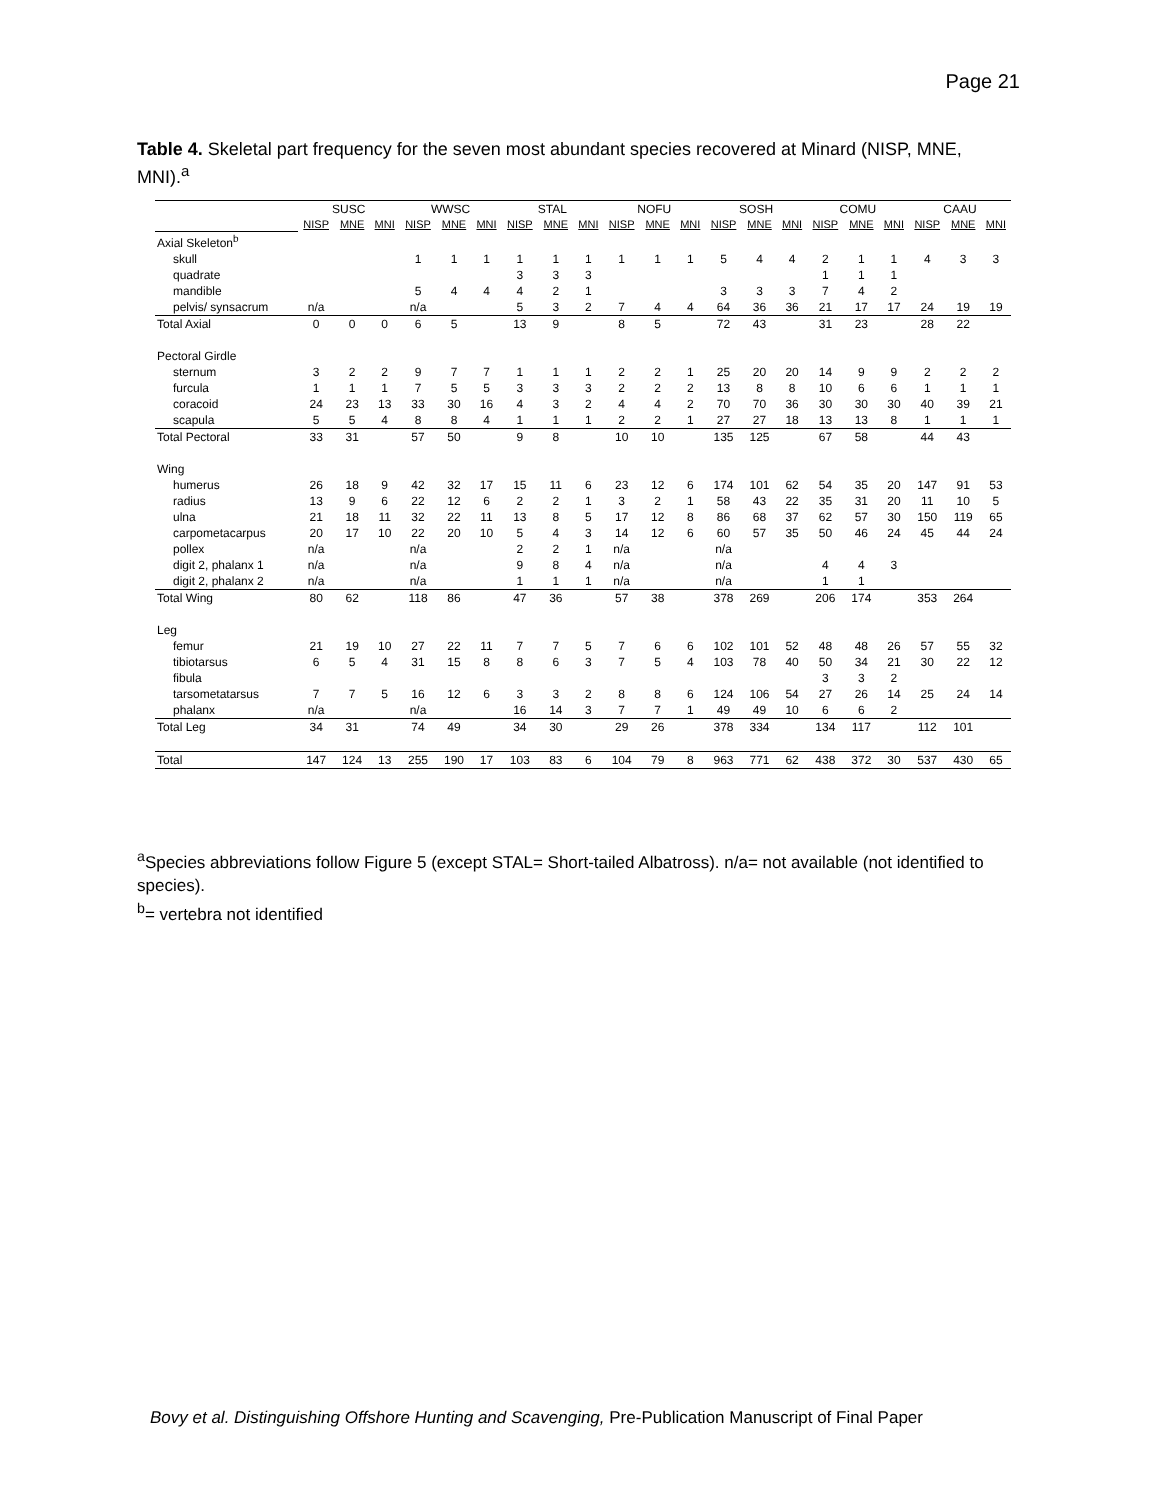Page 21
Table 4. Skeletal part frequency for the seven most abundant species recovered at Minard (NISP, MNE, MNI).<sup>a</sup>
| | SUSC | | | WWSC | | | STAL | | | NOFU | | | SOSH | | | COMU | | | CAAU | | |
| --- | --- | --- | --- | --- | --- | --- | --- | --- | --- | --- | --- | --- | --- | --- | --- | --- | --- | --- | --- | --- | --- |
| | NISP | MNE | MNI | NISP | MNE | MNI | NISP | MNE | MNI | NISP | MNE | MNI | NISP | MNE | MNI | NISP | MNE | MNI | NISP | MNE | MNI |
| Axial Skeleton<sup>b</sup> | | | | | | | | | | | | | | | | | | | | | |
| skull | | | | 1 | 1 | 1 | 1 | 1 | 1 | 1 | 1 | 1 | 5 | 4 | 4 | 2 | 1 | 1 | 4 | 3 | 3 |
| quadrate | | | | | | | 3 | 3 | 3 | | | | | | | 1 | 1 | 1 | | | |
| mandible | | | | 5 | 4 | 4 | 4 | 2 | 1 | | | | 3 | 3 | 3 | 7 | 4 | 2 | | | |
| pelvis/ synsacrum | n/a | | | n/a | | | 5 | 3 | 2 | 7 | 4 | 4 | 64 | 36 | 36 | 21 | 17 | 17 | 24 | 19 | 19 |
| Total Axial | 0 | 0 | 0 | 6 | 5 | | 13 | 9 | | 8 | 5 | | 72 | 43 | | 31 | 23 | | 28 | 22 | |
| Pectoral Girdle | | | | | | | | | | | | | | | | | | | | | |
| sternum | 3 | 2 | 2 | 9 | 7 | 7 | 1 | 1 | 1 | 2 | 2 | 1 | 25 | 20 | 20 | 14 | 9 | 9 | 2 | 2 | 2 |
| furcula | 1 | 1 | 1 | 7 | 5 | 5 | 3 | 3 | 3 | 2 | 2 | 2 | 13 | 8 | 8 | 10 | 6 | 6 | 1 | 1 | 1 |
| coracoid | 24 | 23 | 13 | 33 | 30 | 16 | 4 | 3 | 2 | 4 | 4 | 2 | 70 | 70 | 36 | 30 | 30 | 30 | 40 | 39 | 21 |
| scapula | 5 | 5 | 4 | 8 | 8 | 4 | 1 | 1 | 1 | 2 | 2 | 1 | 27 | 27 | 18 | 13 | 13 | 8 | 1 | 1 | 1 |
| Total Pectoral | 33 | 31 | | 57 | 50 | | 9 | 8 | | 10 | 10 | | 135 | 125 | | 67 | 58 | | 44 | 43 | |
| Wing | | | | | | | | | | | | | | | | | | | | | |
| humerus | 26 | 18 | 9 | 42 | 32 | 17 | 15 | 11 | 6 | 23 | 12 | 6 | 174 | 101 | 62 | 54 | 35 | 20 | 147 | 91 | 53 |
| radius | 13 | 9 | 6 | 22 | 12 | 6 | 2 | 2 | 1 | 3 | 2 | 1 | 58 | 43 | 22 | 35 | 31 | 20 | 11 | 10 | 5 |
| ulna | 21 | 18 | 11 | 32 | 22 | 11 | 13 | 8 | 5 | 17 | 12 | 8 | 86 | 68 | 37 | 62 | 57 | 30 | 150 | 119 | 65 |
| carpometacarpus | 20 | 17 | 10 | 22 | 20 | 10 | 5 | 4 | 3 | 14 | 12 | 6 | 60 | 57 | 35 | 50 | 46 | 24 | 45 | 44 | 24 |
| pollex | n/a | | | n/a | | | 2 | 2 | 1 | n/a | | | n/a | | | | | | | | |
| digit 2, phalanx 1 | n/a | | | n/a | | | 9 | 8 | 4 | n/a | | | n/a | | | 4 | 4 | 3 | | | |
| digit 2, phalanx 2 | n/a | | | n/a | | | 1 | 1 | 1 | n/a | | | n/a | | | 1 | 1 | | | | |
| Total Wing | 80 | 62 | | 118 | 86 | | 47 | 36 | | 57 | 38 | | 378 | 269 | | 206 | 174 | | 353 | 264 | |
| Leg | | | | | | | | | | | | | | | | | | | | | |
| femur | 21 | 19 | 10 | 27 | 22 | 11 | 7 | 7 | 5 | 7 | 6 | 6 | 102 | 101 | 52 | 48 | 48 | 26 | 57 | 55 | 32 |
| tibiotarsus | 6 | 5 | 4 | 31 | 15 | 8 | 8 | 6 | 3 | 7 | 5 | 4 | 103 | 78 | 40 | 50 | 34 | 21 | 30 | 22 | 12 |
| fibula | | | | | | | | | | | | | | | | 3 | 3 | 2 | | | |
| tarsometatarsus | 7 | 7 | 5 | 16 | 12 | 6 | 3 | 3 | 2 | 8 | 8 | 6 | 124 | 106 | 54 | 27 | 26 | 14 | 25 | 24 | 14 |
| phalanx | n/a | | | n/a | | | 16 | 14 | 3 | 7 | 7 | 1 | 49 | 49 | 10 | 6 | 6 | 2 | | | |
| Total Leg | 34 | 31 | | 74 | 49 | | 34 | 30 | | 29 | 26 | | 378 | 334 | | 134 | 117 | | 112 | 101 | |
| Total | 147 | 124 | 13 | 255 | 190 | 17 | 103 | 83 | 6 | 104 | 79 | 8 | 963 | 771 | 62 | 438 | 372 | 30 | 537 | 430 | 65 |
<sup>a</sup> Species abbreviations follow Figure 5 (except STAL= Short-tailed Albatross). n/a= not available (not identified to species).
<sup>b</sup>= vertebra not identified
Bovy et al. Distinguishing Offshore Hunting and Scavenging, Pre-Publication Manuscript of Final Paper